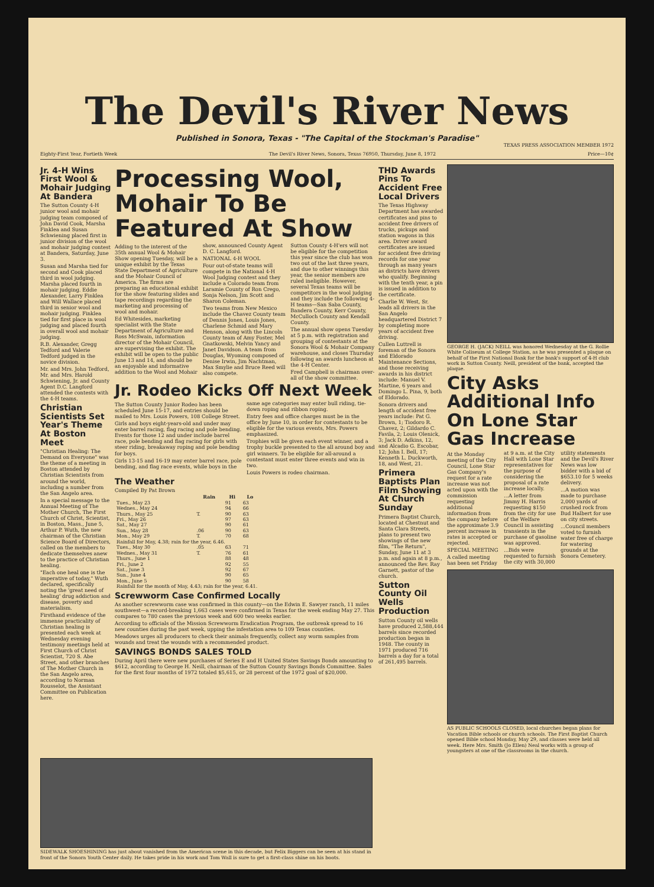The Devil's River News
Published in Sonora, Texas - "The Capital of the Stockman's Paradise"
TEXAS PRESS ASSOCIATION MEMBER 1972
Eighty-First Year, Fortieth Week The Devil's River News, Sonora, Texas 76950, Thursday, June 8, 1972 Price—10¢
Jr. 4-H Wins First Wool & Mohair Judging At Bandera
The Sutton County 4-H junior wool and mohair judging team composed of John David Cook, Marsha Finklea and Susan Schwiening placed first in junior division of the wool and mohair judging contest at Bandera, Saturday, June 3.
Susan and Marsha tied for second and Cook placed third in wool judging. Marsha placed fourth in mohair judging. Eddie Alexander, Larry Finklea and Will Wallace placed third in senior wool and mohair judging. Finklea tied for first place in wool judging and placed fourth in overall wool and mohair judging.
R.B. Alexander, Gregg Tedford and Valerie Tedford judged in the novice division.
Mr. and Mrs. John Tedford, Mr. and Mrs. Harold Schwiening, Jr. and County Agent D.C. Langford attended the contests with the 4-H teams.
Christian Scientists Set Year's Theme At Boston Meet
"Christian Healing: The Demand on Everyone" was the theme of a meeting in Boston attended by Christian Scientists from around the world, including a number from the San Angelo area.
In a special message to the Annual Meeting of The Mother Church, The First Church of Christ, Scientist, in Boston, Mass., June 5, Arthur P. Wuth, the new chairman of the Christian Science Board of Directors, called on the members to dedicate themselves anew to the practice of Christian healing.
"Each one heal one is the imperative of today," Wuth declared, specifically noting the 'great need of healing' drug addiction and disease, poverty and materialism.
Firsthand evidence of the immense practicality of Christian healing is presented each week at Wednesday evening testimony meetings held at First Church of Christ Scientist, 720 S. Abe Street, and other branches of The Mother Church in the San Angelo area, according to Norman Rousselot, the Assistant Committee on Publication here.
Processing Wool, Mohair To Be Featured At Show
Adding to the interest of the 35th annual Wool & Mohair Show opening Tuesday, will be a unique exhibit by the Texas State Department of Agriculture and the Mohair Council of America. The firms are preparing an educational exhibit for the show featuring slides and tape recordings regarding the marketing and processing of wool and mohair.
Ed Whitesides, marketing specialist with the State Department of Agriculture and Ross McSwain, information director of the Mohair Council, are supervising the exhibit. The exhibit will be open to the public June 13 and 14, and should be an enjoyable and informative addition to the Wool and Mohair show, announced County Agent D. C. Langford.
NATIONAL 4-H WOOL
Four out-of-state teams will compete in the National 4-H Wool Judging contest and they include a Colorado team from Laramie County of Ron Crego, Sonja Nelson, Jim Scott and Sharon Coleman.
Two teams from New Mexico include the Chavez County team of Dennis Jones, Louis Jones, Charlene Schmid and Mary Henson, along with the Lincoln County team of Amy Foster, Mel Gnatkowski, Melvin Yancy and Janet Davidson. A team from Douglas, Wyoming composed of Denise Irwin, Jim Nachtman, Max Smylie and Bruce Reed will also compete.
Sutton County 4-H'ers will not be eligible for the competition this year since the club has won two out of the last three years, and due to other winnings this year, the senior members are ruled ineligible. However, several Texas teams will be competitors in the wool judging and they include the following 4-H teams—San Saba County, Bandera County, Kerr County, McCulloch County and Kendall County.
The annual show opens Tuesday at 5 p.m. with registration and grouping of contestants at the Sonora Wool & Mohair Company warehouse, and closes Thursday following an awards luncheon at the 4-H Center.
Fred Campbell is chairman over-all of the show committee.
Jr. Rodeo Kicks Off Next Week
The Sutton County Junior Rodeo has been scheduled June 15-17, and entries should be mailed to Mrs. Louis Powers, 108 College Street.
Girls and boys eight-years-old and under may enter barrel racing, flag racing and pole bending. Events for those 12 and under include barrel race, pole bending and flag racing for girls with steer riding, breakaway roping and pole bending for boys.
Girls 13-15 and 16-19 may enter barrel race, pole bending, and flag race events, while boys in the same age categories may enter bull riding, tie-down roping and ribbon roping.
Entry fees and office charges must be in the office by June 10, in order for contestants to be eligible for the various events, Mrs. Powers emphasized.
Trophies will be given each event winner, and a trophy buckle presented to the all around boy and girl winners. To be eligible for all-around a contestant must enter three events and win in two.
Louis Powers is rodeo chairman.
The Weather
Compiled By Pat Brown
| | Rain | Hi | Lo |
| --- | --- | --- | --- |
| Tues., May 23 | | 91 | 63 |
| Wednes., May 24 | | 94 | 66 |
| Thurs., May 25 | T. | 90 | 63 |
| Fri., May 26 | | 97 | 63 |
| Sat., May 27 | | 90 | 61 |
| Sun., May 28 | .06 | 90 | 63 |
| Mon., May 29 | T. | 70 | 68 |
| Rainfall for May, 4.38; rain for the year, 6.46. | | | |
| Tues., May 30 | .05 | 63 | 71 |
| Wednes., May 31 | T. | 76 | 61 |
| Thurs., June 1 | | 88 | 48 |
| Fri., June 2 | | 92 | 55 |
| Sat., June 3 | | 92 | 67 |
| Sun., June 4 | | 90 | 65 |
| Mon., June 5 | | 90 | 58 |
| Rainfall for the month of May, 4.43; rain for the year, 6.41. | | | |
Screwworm Case Confirmed Locally
As another screwworm case was confirmed in this county—on the Edwin E. Sawyer ranch, 11 miles southwest—a record-breaking 1,663 cases were confirmed in Texas for the week ending May 27. This compares to 780 cases the previous week and 600 two weeks earlier.
According to officials of the Mission Screwworm Eradication Program, the outbreak spread to 16 new counties during the past week, upping the infestation area to 109 Texas counties.
Meadows urges all producers to check their animals frequently, collect any worm samples from wounds and treat the wounds with a recommended product.
SAVINGS BONDS SALES TOLD
During April there were new purchases of Series E and H United States Savings Bonds amounting to $612, according to George H. Neill, chairman of the Sutton County Savings Bonds Committee. Sales for the first four months of 1972 totaled $5,615, or 28 percent of the 1972 goal of $20,000.
THD Awards Pins To Accident Free Local Drivers
The Texas Highway Department has awarded certificates and pins to accident free drivers of trucks, pickups and station wagons in this area. Driver award certificates are issued for accident free driving records for one year through as many years as districts have drivers who qualify. Beginning with the tenth year, a pin is issued in addition to the certificate.
Charlie W. West, Sr. leads all drivers in the San Angelo headquartered District 7 by completing more years of accident free driving.
Cullen Luttrell is foreman of the Sonora and Eldorado Maintenance Sections, and those receiving awards in his district include: Manuel V. Martine, 6 years and Domingo L. Pina, 9, both of Eldorado.
Sonora drivers and length of accident free years include: Pat G. Brown, 1; Tiodoro R. Chavez, 2; Gildardo C. Favila, 2; Louis Olenick, 3; Jack D. Adkins, 12, and Alcadio G. Escobar, 12; John I. Bell, 17; Kenneth L. Duckworth, 18, and West, 21.
Primera Baptists Plan Film Showing At Church Sunday
Primera Baptist Church, located at Chestnut and Santa Clara Streets, plans to present two showings of the new film, "The Return", Sunday, June 11 at 3 p.m. and again at 8 p.m., announced the Rev. Ray Garnett, pastor of the church.
Sutton County Oil Wells Production
Sutton County oil wells have produced 2,588,444 barrels since recorded production began in 1948. The county in 1971 produced 716 barrels a day for a total of 261,495 barrels.
GEORGE H. (JACK) NEILL was honored Wednesday at the G. Rollie White Coliseum at College Station, as he was presented a plaque on behalf of the First National Bank for the bank's support of 4-H club work in Sutton County. Neill, president of the bank, accepted the plaque.
City Asks Additional Info On Lone Star Gas Increase
At the Monday meeting of the City Council, Lone Star Gas Company's request for a rate increase was not acted upon with the commission requesting additional information from the company before the approximate 3.9 percent increase in rates is accepted or rejected.
SPECIAL MEETING
A called meeting has been set Friday at 9 a.m. at the City Hall with Lone Star representatives for the purpose of considering the proposal of a rate increase locally.
...A letter from Jimmy H. Harris requesting $150 from the city for use of the Welfare Council in assisting transients in the purchase of gasoline was approved.
...Bids were requested to furnish the city with 30,000 utility statements and the Devil's River News was low bidder with a bid of $653.10 for 5 weeks delivery.
...A motion was made to purchase 2,000 yards of crushed rock from Bud Halbert for use on city streets.
...Council members voted to furnish water free of charge for watering grounds at the Sonora Cemetery.
AS PUBLIC SCHOOLS CLOSED, local churches began plans for Vacation Bible schools or church schools. The First Baptist Church opened Bible school Monday, May 29, and classes were held all week. Here Mrs. Smith (Jo Ellen) Neal works with a group of youngsters at one of the classrooms in the church.
SIDEWALK SHOESHINING has just about vanished from the American scene in this decade, but Felix Biggers can be seen at his stand in front of the Sonora Youth Center daily. He takes pride in his work and Tom Wall is sure to get a first-class shine on his boots.